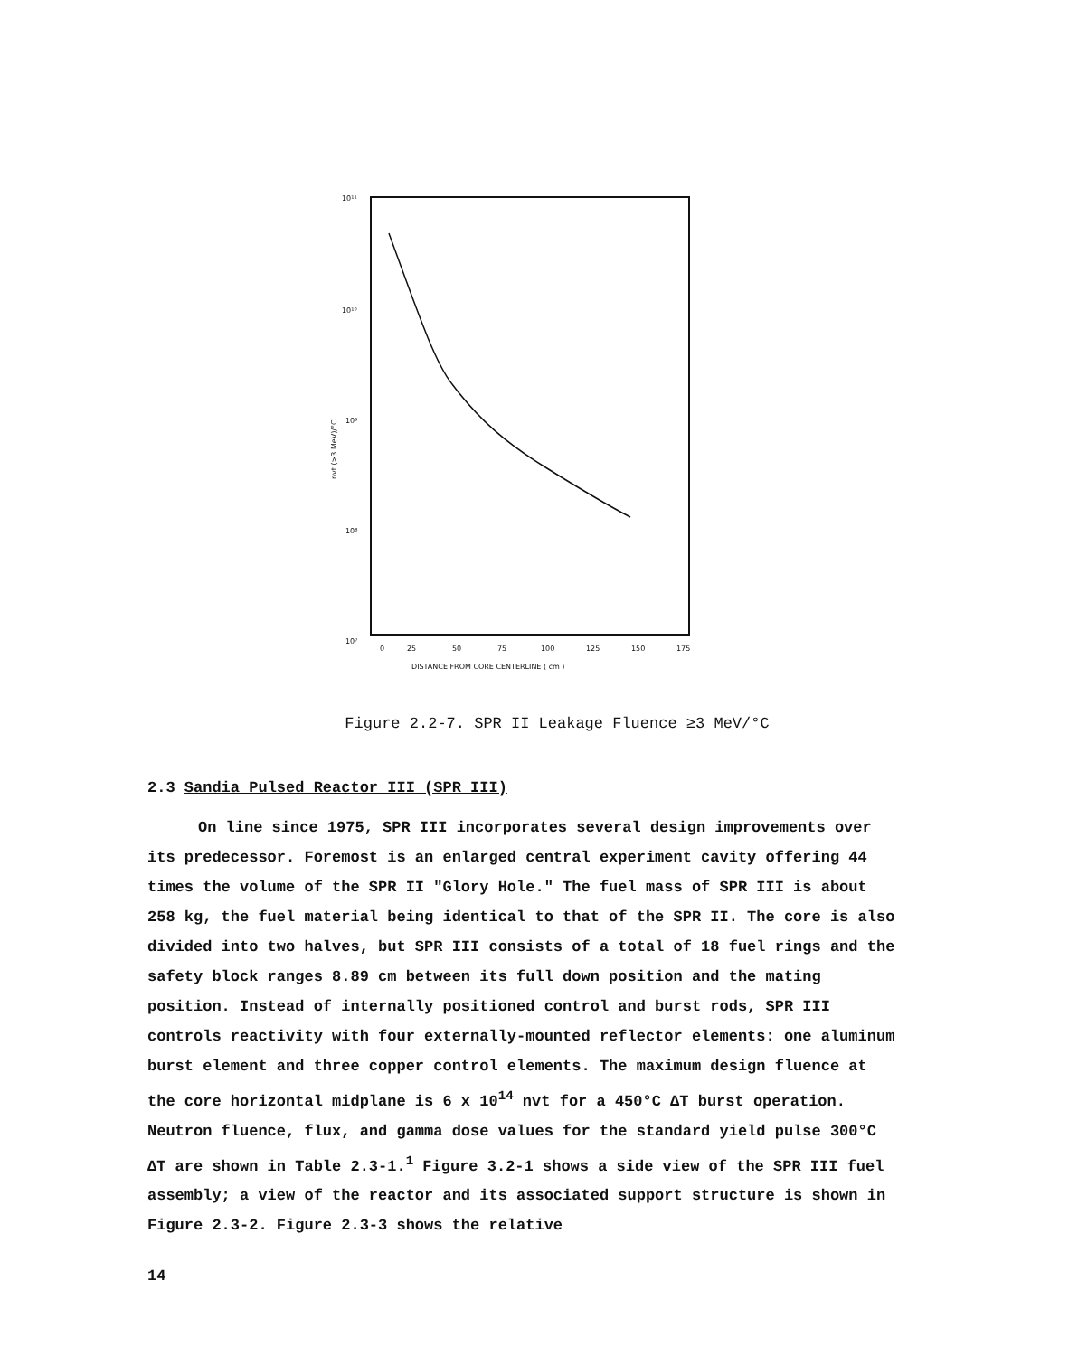10¹¹
10¹⁰
10⁹
10⁸
10⁷
0
25
50
75
100
125
150
175
DISTANCE FROM CORE CENTERLINE ( cm )
nvt (>3 MeV)/°C
Figure 2.2-7. SPR II Leakage Fluence ≥3 MeV/°C
2.3 Sandia Pulsed Reactor III (SPR III)
On line since 1975, SPR III incorporates several design improvements over its predecessor. Foremost is an enlarged central experiment cavity offering 44 times the volume of the SPR II "Glory Hole." The fuel mass of SPR III is about 258 kg, the fuel material being identical to that of the SPR II. The core is also divided into two halves, but SPR III consists of a total of 18 fuel rings and the safety block ranges 8.89 cm between its full down position and the mating position. Instead of internally positioned control and burst rods, SPR III controls reactivity with four externally-mounted reflector elements: one aluminum burst element and three copper control elements. The maximum design fluence at the core horizontal midplane is 6 x 10<sup>14</sup> nvt for a 450°C ΔT burst operation. Neutron fluence, flux, and gamma dose values for the standard yield pulse 300°C ΔT are shown in Table 2.3-1.<sup>1</sup> Figure 3.2-1 shows a side view of the SPR III fuel assembly; a view of the reactor and its associated support structure is shown in Figure 2.3-2. Figure 2.3-3 shows the relative
14